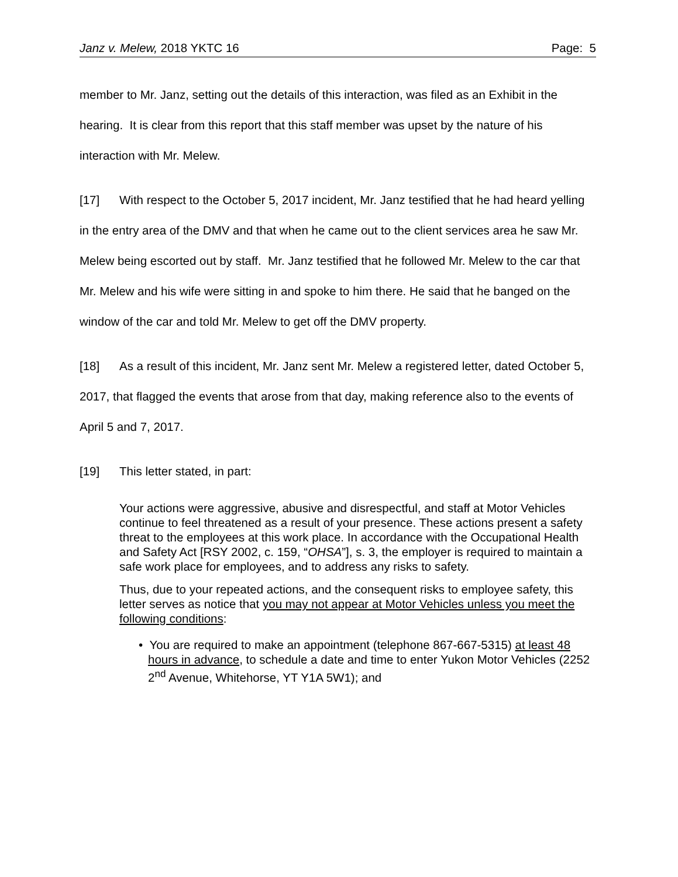Janz v. Melew, 2018 YKTC 16 Page: 5
member to Mr. Janz, setting out the details of this interaction, was filed as an Exhibit in the hearing. It is clear from this report that this staff member was upset by the nature of his interaction with Mr. Melew.
[17] With respect to the October 5, 2017 incident, Mr. Janz testified that he had heard yelling in the entry area of the DMV and that when he came out to the client services area he saw Mr. Melew being escorted out by staff. Mr. Janz testified that he followed Mr. Melew to the car that Mr. Melew and his wife were sitting in and spoke to him there. He said that he banged on the window of the car and told Mr. Melew to get off the DMV property.
[18] As a result of this incident, Mr. Janz sent Mr. Melew a registered letter, dated October 5, 2017, that flagged the events that arose from that day, making reference also to the events of April 5 and 7, 2017.
[19] This letter stated, in part:
Your actions were aggressive, abusive and disrespectful, and staff at Motor Vehicles continue to feel threatened as a result of your presence. These actions present a safety threat to the employees at this work place. In accordance with the Occupational Health and Safety Act [RSY 2002, c. 159, “OHSA”], s. 3, the employer is required to maintain a safe work place for employees, and to address any risks to safety.
Thus, due to your repeated actions, and the consequent risks to employee safety, this letter serves as notice that you may not appear at Motor Vehicles unless you meet the following conditions:
• You are required to make an appointment (telephone 867-667-5315) at least 48 hours in advance, to schedule a date and time to enter Yukon Motor Vehicles (2252 2<sup>nd</sup> Avenue, Whitehorse, YT Y1A 5W1); and